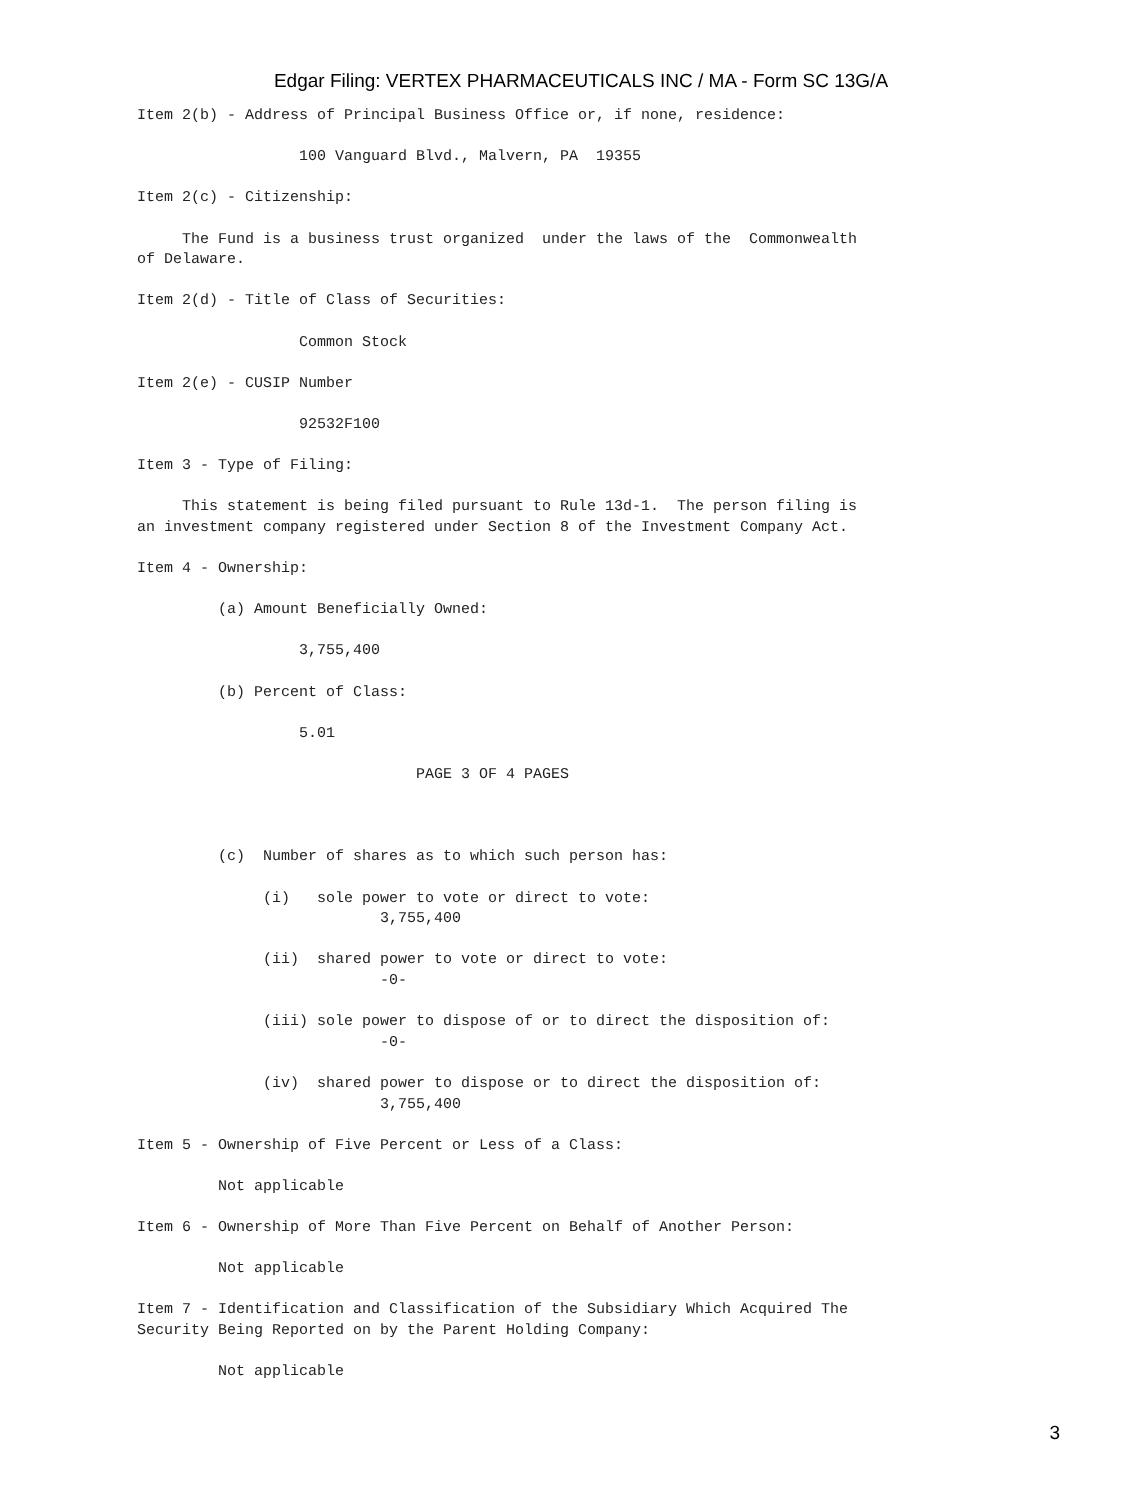Edgar Filing: VERTEX PHARMACEUTICALS INC / MA - Form SC 13G/A
Item 2(b) - Address of Principal Business Office or, if none, residence:

                  100 Vanguard Blvd., Malvern, PA  19355

Item 2(c) - Citizenship:

     The Fund is a business trust organized  under the laws of the  Commonwealth
of Delaware.

Item 2(d) - Title of Class of Securities:

                  Common Stock

Item 2(e) - CUSIP Number

                  92532F100

Item 3 - Type of Filing:

     This statement is being filed pursuant to Rule 13d-1.  The person filing is
an investment company registered under Section 8 of the Investment Company Act.

Item 4 - Ownership:

         (a) Amount Beneficially Owned:

                  3,755,400

         (b) Percent of Class:

                  5.01

                               PAGE 3 OF 4 PAGES



         (c)  Number of shares as to which such person has:

              (i)   sole power to vote or direct to vote:
                           3,755,400

              (ii)  shared power to vote or direct to vote:
                           -0-

              (iii) sole power to dispose of or to direct the disposition of:
                           -0-

              (iv)  shared power to dispose or to direct the disposition of:
                           3,755,400

Item 5 - Ownership of Five Percent or Less of a Class:

         Not applicable

Item 6 - Ownership of More Than Five Percent on Behalf of Another Person:

         Not applicable

Item 7 - Identification and Classification of the Subsidiary Which Acquired The
Security Being Reported on by the Parent Holding Company:

         Not applicable
3